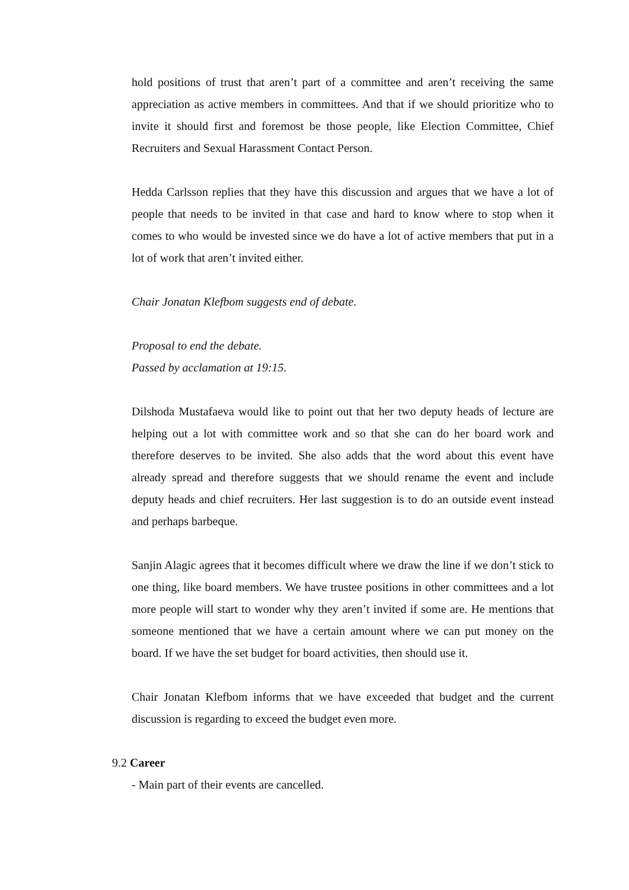hold positions of trust that aren’t part of a committee and aren’t receiving the same appreciation as active members in committees. And that if we should prioritize who to invite it should first and foremost be those people, like Election Committee, Chief Recruiters and Sexual Harassment Contact Person.
Hedda Carlsson replies that they have this discussion and argues that we have a lot of people that needs to be invited in that case and hard to know where to stop when it comes to who would be invested since we do have a lot of active members that put in a lot of work that aren’t invited either.
Chair Jonatan Klefbom suggests end of debate.
Proposal to end the debate.
Passed by acclamation at 19:15.
Dilshoda Mustafaeva would like to point out that her two deputy heads of lecture are helping out a lot with committee work and so that she can do her board work and therefore deserves to be invited. She also adds that the word about this event have already spread and therefore suggests that we should rename the event and include deputy heads and chief recruiters. Her last suggestion is to do an outside event instead and perhaps barbeque.
Sanjin Alagic agrees that it becomes difficult where we draw the line if we don’t stick to one thing, like board members. We have trustee positions in other committees and a lot more people will start to wonder why they aren’t invited if some are. He mentions that someone mentioned that we have a certain amount where we can put money on the board. If we have the set budget for board activities, then should use it.
Chair Jonatan Klefbom informs that we have exceeded that budget and the current discussion is regarding to exceed the budget even more.
9.2 Career
- Main part of their events are cancelled.